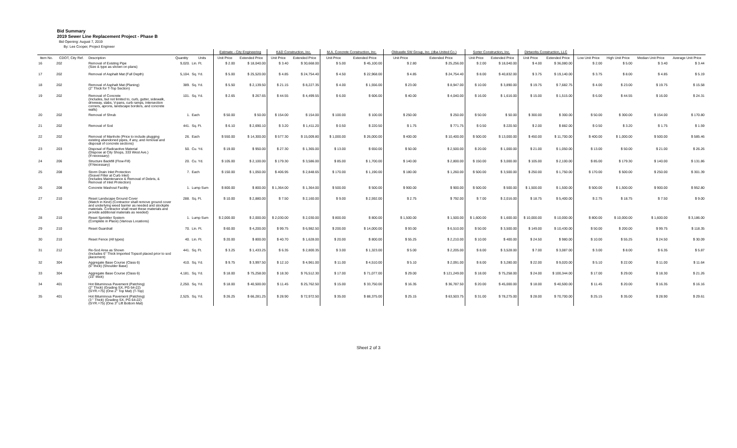Bid Summary
2019 Sewer Line Replacement Project - Phase B
Bid Opening: August 7, 2019
By: Lee Cooper, Project Engineer
| | | | | | Estimate - City Engineering | | K&D Construction, Inc. | | M.A. Concrete Construction, Inc. | | Oldcastle SW Group, Inc. (dba United Co.) | | Sorter Construction, Inc. | | Dirtworks Construction, LLC | | | | | |
| --- | --- | --- | --- | --- | --- | --- | --- | --- | --- | --- | --- | --- | --- | --- | --- | --- | --- | --- | --- | --- |
| Item No. | CDOT, City Ref. | Description | Quantity | Units | Unit Price | Extended Price | Unit Price | Extended Price | Unit Price | Extended Price | Unit Price | Extended Price | Unit Price | Extended Price | Unit Price | Extended Price | Low Unit Price | High Unit Price | Median Unit Price | Average Unit Price |
| 16 | 202 | Removal of Existing Pipe (Size & type as shown on plans) | 9,020. | Lin. Ft. | $ 2.00 | $ 18,040.00 | $ 3.40 | $ 30,668.00 | $ 5.00 | $ 45,100.00 | $ 2.80 | $ 25,256.00 | $ 2.00 | $ 18,040.00 | $ 4.00 | $ 36,080.00 | $ 2.00 | $ 5.00 | $ 3.40 | $ 3.44 |
| 17 | 202 | Removal of Asphalt Mat (Full Depth) | 5,104. | Sq. Yd. | $ 5.00 | $ 25,520.00 | $ 4.85 | $ 24,754.40 | $ 4.50 | $ 22,968.00 | $ 4.85 | $ 24,754.40 | $ 8.00 | $ 40,832.00 | $ 3.75 | $ 19,140.00 | $ 3.75 | $ 8.00 | $ 4.85 | $ 5.19 |
| 18 | 202 | Removal of Asphalt Mat (Planing) (2" Thick for T-Top Section) | 389. | Sq. Yd. | $ 5.50 | $ 2,139.50 | $ 21.15 | $ 8,227.35 | $ 4.00 | $ 1,556.00 | $ 23.00 | $ 8,947.00 | $ 10.00 | $ 3,890.00 | $ 19.75 | $ 7,682.75 | $ 4.00 | $ 23.00 | $ 19.75 | $ 15.58 |
| 19 | 202 | Removal of Concrete (Includes, but not limited to, curb, gutter, sidewalk, driveway, slabs, V-pans, curb ramps, intersection corners, aprons, landscape borders, and concrete walls) | 101. | Sq. Yd. | $ 2.65 | $ 267.65 | $ 44.55 | $ 4,499.55 | $ 6.00 | $ 606.00 | $ 40.00 | $ 4,040.00 | $ 16.00 | $ 1,616.00 | $ 15.00 | $ 1,515.00 | $ 6.00 | $ 44.55 | $ 16.00 | $ 24.31 |
| 20 | 202 | Removal of Shrub | 1. | Each | $ 50.00 | $ 50.00 | $ 154.00 | $ 154.00 | $ 100.00 | $ 100.00 | $ 250.00 | $ 250.00 | $ 50.00 | $ 50.00 | $ 300.00 | $ 300.00 | $ 50.00 | $ 300.00 | $ 154.00 | $ 170.80 |
| 21 | 202 | Removal of Sod | 441. | Sq. Ft. | $ 6.10 | $ 2,690.10 | $ 3.20 | $ 1,411.20 | $ 0.50 | $ 220.50 | $ 1.75 | $ 771.75 | $ 0.50 | $ 220.50 | $ 2.00 | $ 882.00 | $ 0.50 | $ 3.20 | $ 1.75 | $ 1.59 |
| 22 | 202 | Removal of Manhole (Price to include plugging existing abandoned pipes, if any, and removal and disposal of concrete sections) | 26. | Each | $ 550.00 | $ 14,300.00 | $ 577.30 | $ 15,009.80 | $ 1,000.00 | $ 26,000.00 | $ 400.00 | $ 10,400.00 | $ 500.00 | $ 13,000.00 | $ 450.00 | $ 11,700.00 | $ 400.00 | $ 1,000.00 | $ 500.00 | $ 585.46 |
| 23 | 203 | Disposal of Radioactive Material (Dispose at City Shops, 333 West Ave.) (If necessary) | 50. | Cu. Yd. | $ 19.00 | $ 950.00 | $ 27.30 | $ 1,365.00 | $ 13.00 | $ 650.00 | $ 50.00 | $ 2,500.00 | $ 20.00 | $ 1,000.00 | $ 21.00 | $ 1,050.00 | $ 13.00 | $ 50.00 | $ 21.00 | $ 26.26 |
| 24 | 206 | Structure Backfill (Flow-Fill) (If Necessary) | 20. | Cu. Yd. | $ 105.00 | $ 2,100.00 | $ 179.30 | $ 3,586.00 | $ 85.00 | $ 1,700.00 | $ 140.00 | $ 2,800.00 | $ 150.00 | $ 3,000.00 | $ 105.00 | $ 2,100.00 | $ 85.00 | $ 179.30 | $ 140.00 | $ 131.86 |
| 25 | 208 | Storm Drain Inlet Protection (Gravel Filter at Curb Inlet) (Includes Maintenance & Removal of Debris, & Removal of Inlet Protection) | 7. | Each | $ 150.00 | $ 1,050.00 | $ 406.95 | $ 2,848.65 | $ 170.00 | $ 1,190.00 | $ 180.00 | $ 1,260.00 | $ 500.00 | $ 3,500.00 | $ 250.00 | $ 1,750.00 | $ 170.00 | $ 500.00 | $ 250.00 | $ 301.39 |
| 26 | 208 | Concrete Washout Facility | 1. | Lump Sum | $ 800.00 | $ 800.00 | $ 1,364.00 | $ 1,364.00 | $ 500.00 | $ 500.00 | $ 900.00 | $ 900.00 | $ 500.00 | $ 500.00 | $ 1,500.00 | $ 1,500.00 | $ 500.00 | $ 1,500.00 | $ 900.00 | $ 952.80 |
| 27 | 210 | Reset Landscape Ground Cover (Match in Kind) (Contractor shall remove ground cover and underlying weed barrier as needed and stockpile materials. Contractor shall reset these materials and provide additional materials as needed) | 288. | Sq. Ft. | $ 10.00 | $ 2,880.00 | $ 7.50 | $ 2,160.00 | $ 9.00 | $ 2,592.00 | $ 2.75 | $ 792.00 | $ 7.00 | $ 2,016.00 | $ 18.75 | $ 5,400.00 | $ 2.75 | $ 18.75 | $ 7.50 | $ 9.00 |
| 28 | 210 | Reset Sprinkler System (Complete in Place) (Various Locations) | 1. | Lump Sum | $ 2,000.00 | $ 2,000.00 | $ 2,030.00 | $ 2,030.00 | $ 800.00 | $ 800.00 | $ 1,500.00 | $ 1,500.00 | $ 1,600.00 | $ 1,600.00 | $ 10,000.00 | $ 10,000.00 | $ 800.00 | $ 10,000.00 | $ 1,600.00 | $ 3,186.00 |
| 29 | 210 | Reset Guardrail | 70. | Lin. Ft. | $ 60.00 | $ 4,200.00 | $ 99.75 | $ 6,982.50 | $ 200.00 | $ 14,000.00 | $ 93.00 | $ 6,510.00 | $ 50.00 | $ 3,500.00 | $ 149.00 | $ 10,430.00 | $ 50.00 | $ 200.00 | $ 99.75 | $ 118.35 |
| 30 | 210 | Reset Fence (All types) | 40. | Lin. Ft. | $ 20.00 | $ 800.00 | $ 40.70 | $ 1,628.00 | $ 20.00 | $ 800.00 | $ 55.25 | $ 2,210.00 | $ 10.00 | $ 400.00 | $ 24.50 | $ 980.00 | $ 10.00 | $ 55.25 | $ 24.50 | $ 30.09 |
| 31 | 212 | Re-Sod Area as Shown (Includes 6" Thick Imported Topsoil placed prior to sod placement) | 441. | Sq. Ft. | $ 3.25 | $ 1,433.25 | $ 6.35 | $ 2,800.35 | $ 3.00 | $ 1,323.00 | $ 5.00 | $ 2,205.00 | $ 8.00 | $ 3,528.00 | $ 7.00 | $ 3,087.00 | $ 3.00 | $ 8.00 | $ 6.35 | $ 5.87 |
| 32 | 304 | Aggregate Base Course (Class 6) (6" thick) (Shoulder Base) | 410. | Sq. Yd. | $ 9.75 | $ 3,997.50 | $ 12.10 | $ 4,961.00 | $ 11.00 | $ 4,510.00 | $ 5.10 | $ 2,091.00 | $ 8.00 | $ 3,280.00 | $ 22.00 | $ 9,020.00 | $ 5.10 | $ 22.00 | $ 11.00 | $ 11.64 |
| 33 | 304 | Aggregate Base Course (Class 6) (15" thick) | 4,181. | Sq. Yd. | $ 18.00 | $ 75,258.00 | $ 18.30 | $ 76,512.30 | $ 17.00 | $ 71,077.00 | $ 29.00 | $ 121,249.00 | $ 18.00 | $ 75,258.00 | $ 24.00 | $ 100,344.00 | $ 17.00 | $ 29.00 | $ 18.30 | $ 21.26 |
| 34 | 401 | Hot Bituminous Pavement (Patching) (2" Thick) (Grading SX, PG 64-22) (GYR.=75) (One 2" Top Mat) (T-Top) | 2,250. | Sq. Yd. | $ 18.00 | $ 40,500.00 | $ 11.45 | $ 25,762.50 | $ 15.00 | $ 33,750.00 | $ 16.35 | $ 36,787.50 | $ 20.00 | $ 45,000.00 | $ 18.00 | $ 40,500.00 | $ 11.45 | $ 20.00 | $ 16.35 | $ 16.16 |
| 35 | 401 | Hot Bituminous Pavement (Patching) (3 " Thick) (Grading SX, PG 64-22) (GYR.=75) (One 3" Lift Bottom Mat) | 2,525. | Sq. Yd. | $ 26.25 | $ 66,281.25 | $ 28.90 | $ 72,972.50 | $ 35.00 | $ 88,375.00 | $ 25.15 | $ 63,503.75 | $ 31.00 | $ 78,275.00 | $ 28.00 | $ 70,700.00 | $ 25.15 | $ 35.00 | $ 28.90 | $ 29.61 |
Sheet 2 of 3